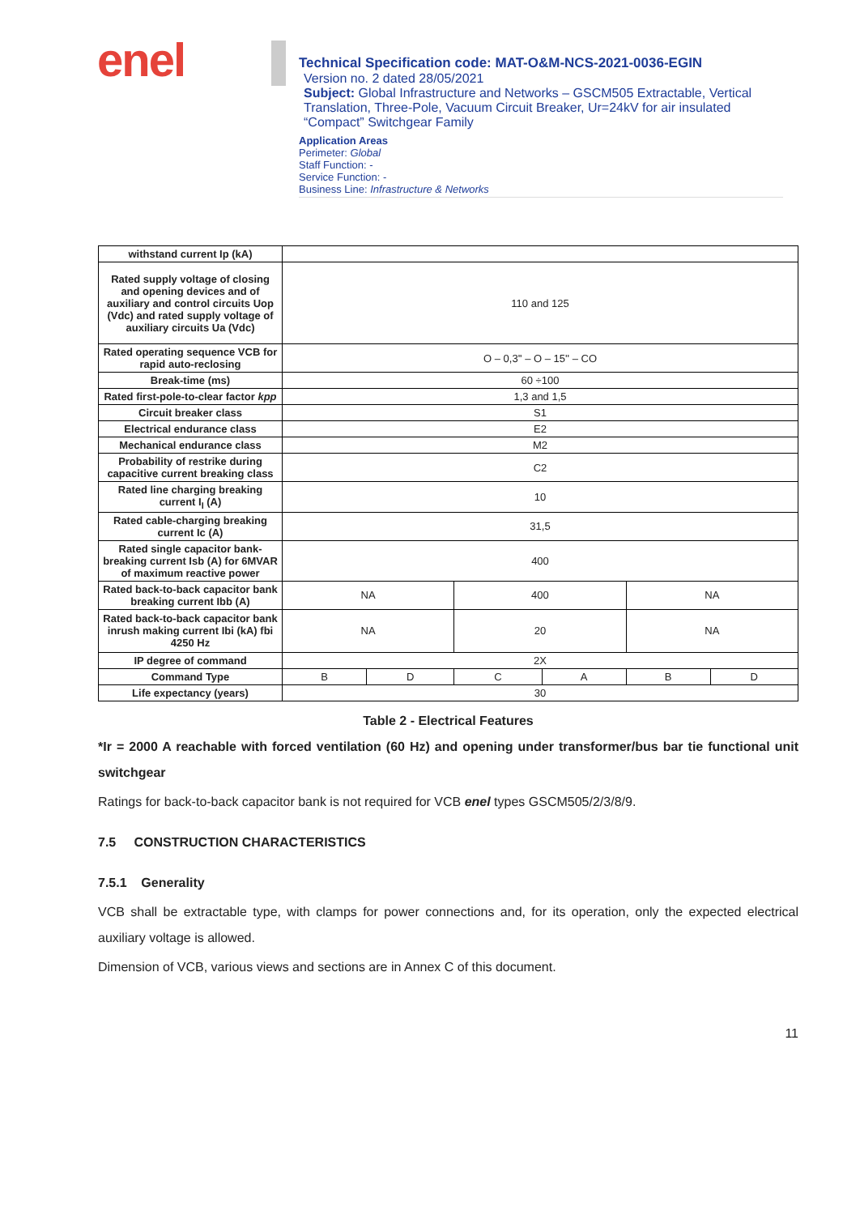enel
Technical Specification code: MAT-O&M-NCS-2021-0036-EGIN
Version no. 2 dated 28/05/2021
Subject: Global Infrastructure and Networks – GSCM505 Extractable, Vertical Translation, Three-Pole, Vacuum Circuit Breaker, Ur=24kV for air insulated “Compact” Switchgear Family
Application Areas
Perimeter: Global
Staff Function: -
Service Function: -
Business Line: Infrastructure & Networks
| withstand current Ip (kA) | | | | | | |
| Rated supply voltage of closing and opening devices and of auxiliary and control circuits Uop (Vdc) and rated supply voltage of auxiliary circuits Ua (Vdc) | 110 and 125 | | | | | |
| Rated operating sequence VCB for rapid auto-reclosing | O – 0,3'' – O – 15'' – CO | | | | | |
| Break-time (ms) | 60 ÷100 | | | | | |
| Rated first-pole-to-clear factor kpp | 1,3 and 1,5 | | | | | |
| Circuit breaker class | S1 | | | | | |
| Electrical endurance class | E2 | | | | | |
| Mechanical endurance class | M2 | | | | | |
| Probability of restrike during capacitive current breaking class | C2 | | | | | |
| Rated line charging breaking current I<sub>l</sub> (A) | 10 | | | | | |
| Rated cable-charging breaking current Ic (A) | 31,5 | | | | | |
| Rated single capacitor bank-breaking current Isb (A) for 6MVAR of maximum reactive power | 400 | | | | | |
| Rated back-to-back capacitor bank breaking current Ibb (A) | NA | | 400 | | NA | |
| Rated back-to-back capacitor bank inrush making current Ibi (kA) fbi 4250 Hz | NA | | 20 | | NA | |
| IP degree of command | 2X | | | | | |
| Command Type | B | D | C | A | B | D |
| Life expectancy (years) | 30 | | | | | |
Table 2 - Electrical Features
*Ir = 2000 A reachable with forced ventilation (60 Hz) and opening under transformer/bus bar tie functional unit switchgear
Ratings for back-to-back capacitor bank is not required for VCB enel types GSCM505/2/3/8/9.
7.5 CONSTRUCTION CHARACTERISTICS
7.5.1 Generality
VCB shall be extractable type, with clamps for power connections and, for its operation, only the expected electrical auxiliary voltage is allowed.
Dimension of VCB, various views and sections are in Annex C of this document.
11